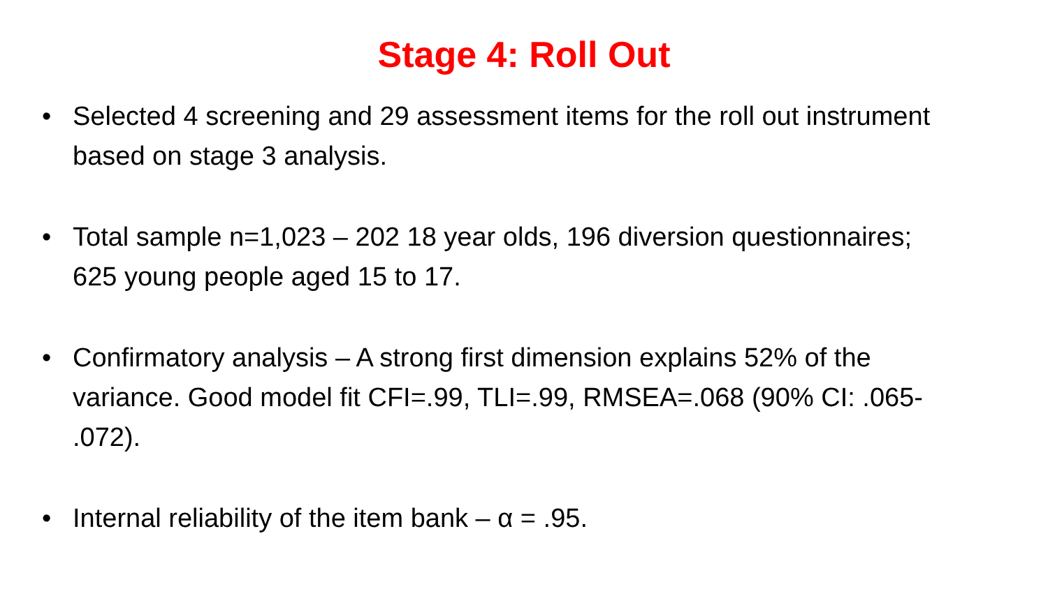Stage 4: Roll Out
• Selected 4 screening and 29 assessment items for the roll out instrument based on stage 3 analysis.
• Total sample n=1,023 – 202 18 year olds, 196 diversion questionnaires; 625 young people aged 15 to 17.
• Confirmatory analysis – A strong first dimension explains 52% of the variance. Good model fit CFI=.99, TLI=.99, RMSEA=.068 (90% CI: .065- .072).
• Internal reliability of the item bank – α = .95.